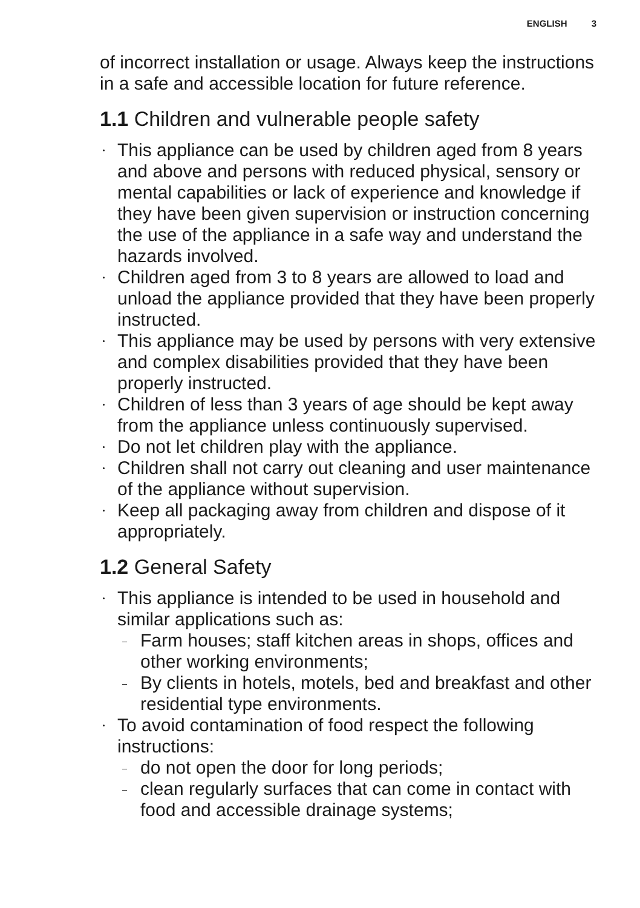ENGLISH 3
of incorrect installation or usage. Always keep the instructions in a safe and accessible location for future reference.
1.1 Children and vulnerable people safety
This appliance can be used by children aged from 8 years and above and persons with reduced physical, sensory or mental capabilities or lack of experience and knowledge if they have been given supervision or instruction concerning the use of the appliance in a safe way and understand the hazards involved.
Children aged from 3 to 8 years are allowed to load and unload the appliance provided that they have been properly instructed.
This appliance may be used by persons with very extensive and complex disabilities provided that they have been properly instructed.
Children of less than 3 years of age should be kept away from the appliance unless continuously supervised.
Do not let children play with the appliance.
Children shall not carry out cleaning and user maintenance of the appliance without supervision.
Keep all packaging away from children and dispose of it appropriately.
1.2 General Safety
This appliance is intended to be used in household and similar applications such as:
Farm houses; staff kitchen areas in shops, offices and other working environments;
By clients in hotels, motels, bed and breakfast and other residential type environments.
To avoid contamination of food respect the following instructions:
do not open the door for long periods;
clean regularly surfaces that can come in contact with food and accessible drainage systems;